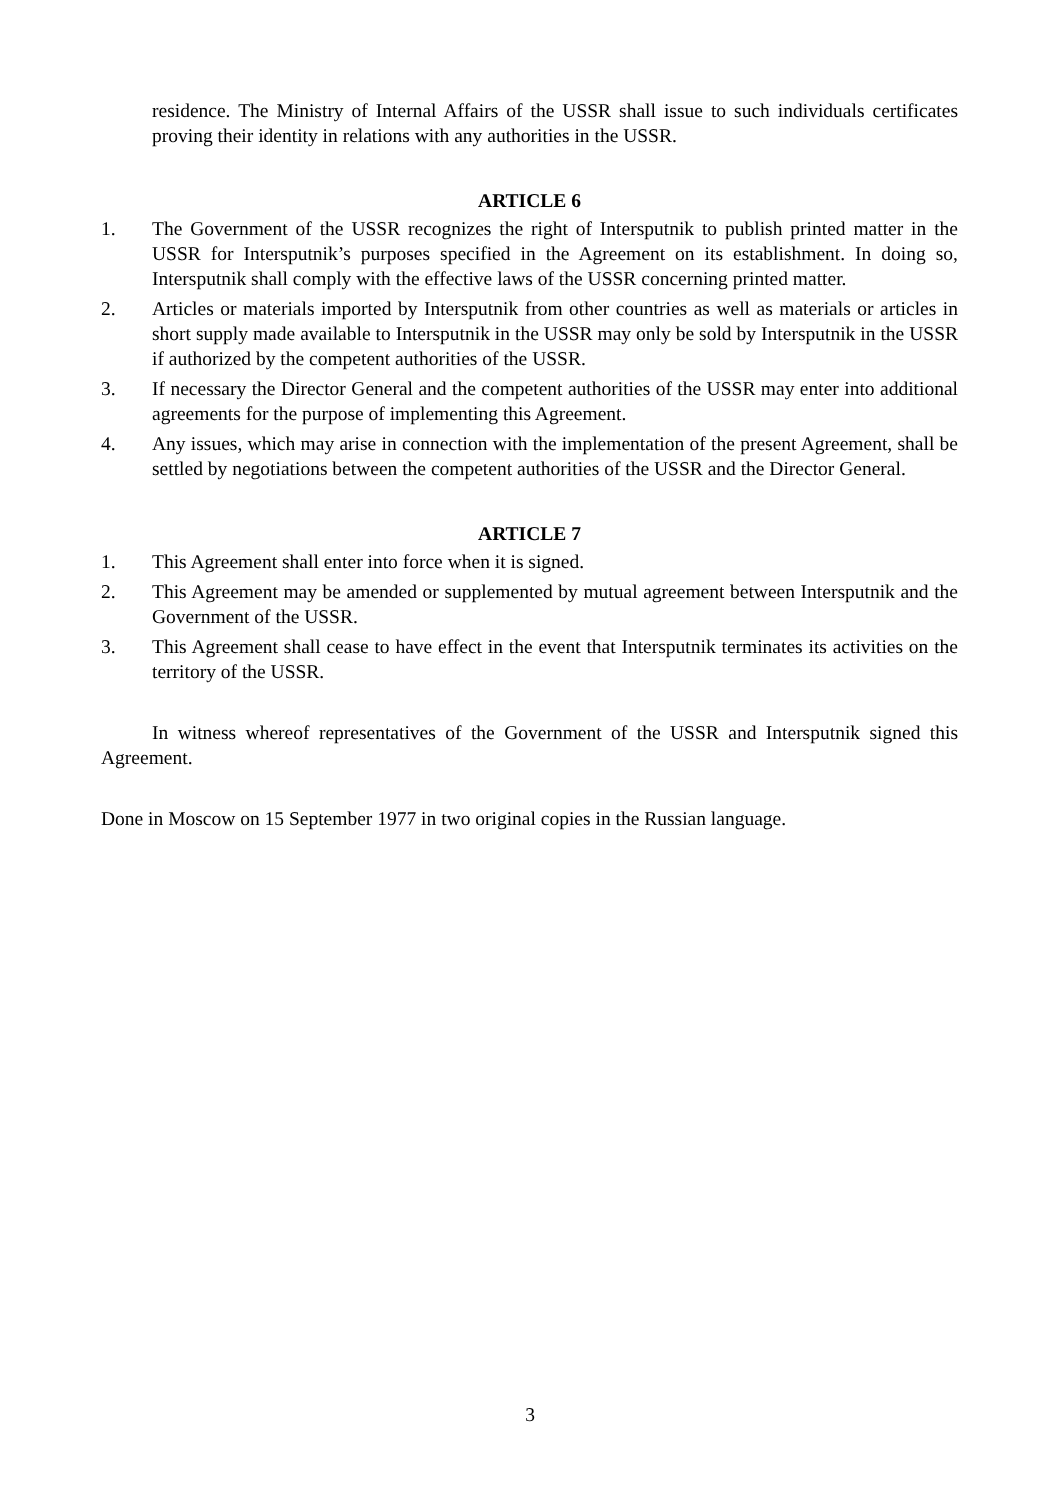residence. The Ministry of Internal Affairs of the USSR shall issue to such individuals certificates proving their identity in relations with any authorities in the USSR.
ARTICLE 6
1. The Government of the USSR recognizes the right of Intersputnik to publish printed matter in the USSR for Intersputnik’s purposes specified in the Agreement on its establishment. In doing so, Intersputnik shall comply with the effective laws of the USSR concerning printed matter.
2. Articles or materials imported by Intersputnik from other countries as well as materials or articles in short supply made available to Intersputnik in the USSR may only be sold by Intersputnik in the USSR if authorized by the competent authorities of the USSR.
3. If necessary the Director General and the competent authorities of the USSR may enter into additional agreements for the purpose of implementing this Agreement.
4. Any issues, which may arise in connection with the implementation of the present Agreement, shall be settled by negotiations between the competent authorities of the USSR and the Director General.
ARTICLE 7
1. This Agreement shall enter into force when it is signed.
2. This Agreement may be amended or supplemented by mutual agreement between Intersputnik and the Government of the USSR.
3. This Agreement shall cease to have effect in the event that Intersputnik terminates its activities on the territory of the USSR.
In witness whereof representatives of the Government of the USSR and Intersputnik signed this Agreement.
Done in Moscow on 15 September 1977 in two original copies in the Russian language.
3